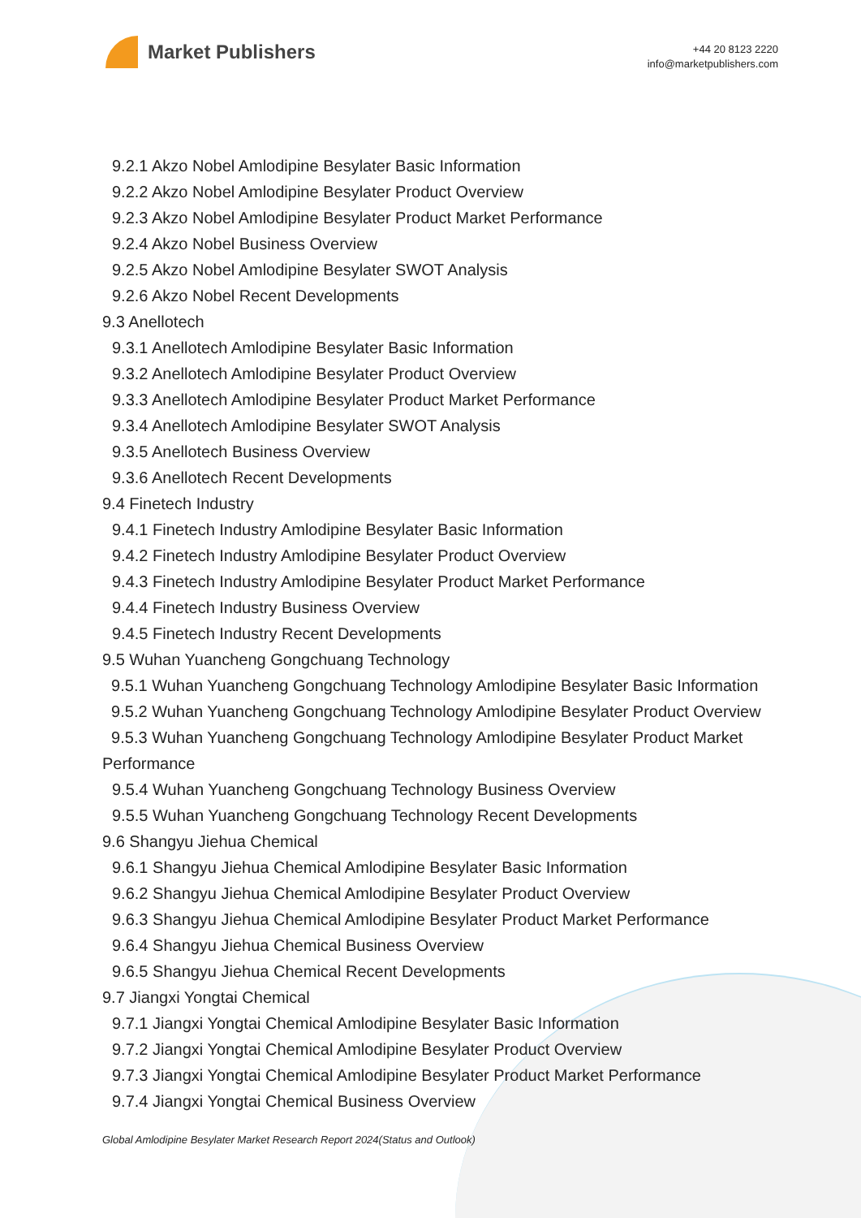Market Publishers
+44 20 8123 2220
info@marketpublishers.com
9.2.1 Akzo Nobel Amlodipine Besylater Basic Information
9.2.2 Akzo Nobel Amlodipine Besylater Product Overview
9.2.3 Akzo Nobel Amlodipine Besylater Product Market Performance
9.2.4 Akzo Nobel Business Overview
9.2.5 Akzo Nobel Amlodipine Besylater SWOT Analysis
9.2.6 Akzo Nobel Recent Developments
9.3 Anellotech
9.3.1 Anellotech Amlodipine Besylater Basic Information
9.3.2 Anellotech Amlodipine Besylater Product Overview
9.3.3 Anellotech Amlodipine Besylater Product Market Performance
9.3.4 Anellotech Amlodipine Besylater SWOT Analysis
9.3.5 Anellotech Business Overview
9.3.6 Anellotech Recent Developments
9.4 Finetech Industry
9.4.1 Finetech Industry Amlodipine Besylater Basic Information
9.4.2 Finetech Industry Amlodipine Besylater Product Overview
9.4.3 Finetech Industry Amlodipine Besylater Product Market Performance
9.4.4 Finetech Industry Business Overview
9.4.5 Finetech Industry Recent Developments
9.5 Wuhan Yuancheng Gongchuang Technology
9.5.1 Wuhan Yuancheng Gongchuang Technology Amlodipine Besylater Basic Information
9.5.2 Wuhan Yuancheng Gongchuang Technology Amlodipine Besylater Product Overview
9.5.3 Wuhan Yuancheng Gongchuang Technology Amlodipine Besylater Product Market Performance
9.5.4 Wuhan Yuancheng Gongchuang Technology Business Overview
9.5.5 Wuhan Yuancheng Gongchuang Technology Recent Developments
9.6 Shangyu Jiehua Chemical
9.6.1 Shangyu Jiehua Chemical Amlodipine Besylater Basic Information
9.6.2 Shangyu Jiehua Chemical Amlodipine Besylater Product Overview
9.6.3 Shangyu Jiehua Chemical Amlodipine Besylater Product Market Performance
9.6.4 Shangyu Jiehua Chemical Business Overview
9.6.5 Shangyu Jiehua Chemical Recent Developments
9.7 Jiangxi Yongtai Chemical
9.7.1 Jiangxi Yongtai Chemical Amlodipine Besylater Basic Information
9.7.2 Jiangxi Yongtai Chemical Amlodipine Besylater Product Overview
9.7.3 Jiangxi Yongtai Chemical Amlodipine Besylater Product Market Performance
9.7.4 Jiangxi Yongtai Chemical Business Overview
Global Amlodipine Besylater Market Research Report 2024(Status and Outlook)